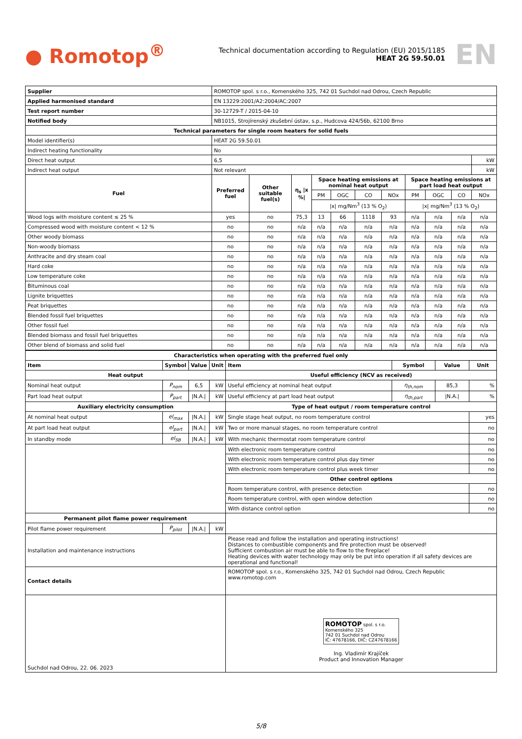● Romotop<sup>®</sup>
Technical documentation according to Regulation (EU) 2015/1185
HEAT 2G 59.50.01
EN
| Supplier | ROMOTOP spol. s r.o., Komenského 325, 742 01 Suchdol nad Odrou, Czech Republic | | | | | | | | | | | |
| Applied harmonised standard | EN 13229:2001/A2:2004/AC:2007 | | | | | | | | | | | |
| Test report number | 30-12729-T / 2015-04-10 | | | | | | | | | | | |
| Notified body | NB1015, Strojírenský zkušební ústav, s.p., Hudcova 424/56b, 62100 Brno | | | | | | | | | | | |
| Technical parameters for single room heaters for solid fuels | | | | | | | | | | | | |
| Model identifier(s) | HEAT 2G 59.50.01 | | | | | | | | | | | |
| Indirect heating functionality | No | | | | | | | | | | | |
| Direct heat output | 6,5 | | | | | | | | | | | kW |
| Indirect heat output | Not relevant | | | | | | | | | | | kW |
| Fuel | Preferred fuel | Other suitable fuel(s) | η<sub>s</sub> /x %/ | Space heating emissions at nominal heat output | | | | Space heating emissions at part load heat output | | | | |
| | | | | PM | OGC | CO | NOx | PM | OGC | CO | NOx | |
| | | | | /x/ mg/Nm<sup>3</sup> (13 % O<sub>2</sub>) | | | | /x/ mg/Nm<sup>3</sup> (13 % O<sub>2</sub>) | | | | |
| Wood logs with moisture content ≤ 25 % | yes | no | 75,3 | 13 | 66 | 1118 | 93 | n/a | n/a | n/a | n/a | |
| Compressed wood with moisture content < 12 % | no | no | n/a | n/a | n/a | n/a | n/a | n/a | n/a | n/a | n/a | |
| Other woody biomass | no | no | n/a | n/a | n/a | n/a | n/a | n/a | n/a | n/a | n/a | |
| Non-woody biomass | no | no | n/a | n/a | n/a | n/a | n/a | n/a | n/a | n/a | n/a | |
| Anthracite and dry steam coal | no | no | n/a | n/a | n/a | n/a | n/a | n/a | n/a | n/a | n/a | |
| Hard coke | no | no | n/a | n/a | n/a | n/a | n/a | n/a | n/a | n/a | n/a | |
| Low temperature coke | no | no | n/a | n/a | n/a | n/a | n/a | n/a | n/a | n/a | n/a | |
| Bituminous coal | no | no | n/a | n/a | n/a | n/a | n/a | n/a | n/a | n/a | n/a | |
| Lignite briquettes | no | no | n/a | n/a | n/a | n/a | n/a | n/a | n/a | n/a | n/a | |
| Peat briquettes | no | no | n/a | n/a | n/a | n/a | n/a | n/a | n/a | n/a | n/a | |
| Blended fossil fuel briquettes | no | no | n/a | n/a | n/a | n/a | n/a | n/a | n/a | n/a | n/a | |
| Other fossil fuel | no | no | n/a | n/a | n/a | n/a | n/a | n/a | n/a | n/a | n/a | |
| Blended biomass and fossil fuel briquettes | no | no | n/a | n/a | n/a | n/a | n/a | n/a | n/a | n/a | n/a | |
| Other blend of biomass and solid fuel | no | no | n/a | n/a | n/a | n/a | n/a | n/a | n/a | n/a | n/a | |
| Characteristics when operating with the preferred fuel only | | | | | | | |
| --- | --- | --- | --- | --- | --- | --- | --- |
| Item | Symbol | Value | Unit | Item | Symbol | Value | Unit |
| Heat output | | | | Useful efficiency (NCV as received) | | | |
| Nominal heat output | P<sub>nom</sub> | 6,5 | kW | Useful efficiency at nominal heat output | η<sub>th,nom</sub> | 85,3 | % |
| Part load heat output | P<sub>part</sub> | /N.A./ | kW | Useful efficiency at part load heat output | η<sub>th,part</sub> | /N.A./ | % |
| Auxiliary electricity consumption | | | | Type of heat output / room temperature control | | | |
| At nominal heat output | el<sub>max</sub> | /N.A./ | kW | Single stage heat output, no room temperature control | | | yes |
| At part load heat output | el<sub>part</sub> | /N.A./ | kW | Two or more manual stages, no room temperature control | | | no |
| In standby mode | el<sub>SB</sub> | /N.A./ | kW | With mechanic thermostat room temperature control | | | no |
| | | | | With electronic room temperature control | | | no |
| | | | | With electronic room temperature control plus day timer | | | no |
| | | | | With electronic room temperature control plus week timer | | | no |
| | | | | Other control options | | | |
| | | | | Room temperature control, with presence detection | | | no |
| | | | | Room temperature control, with open window detection | | | no |
| | | | | With distance control option | | | no |
| Permanent pilot flame power requirement | | | | | | | |
| Pilot flame power requirement | P<sub>pilot</sub> | /N.A./ | kW | | | | |
| Installation and maintenance instructions | | | | Please read and follow the installation and operating instructions! Distances to combustible components and fire protection must be observed! Sufficient combustion air must be able to flow to the fireplace! Heating devices with water technology may only be put into operation if all safety devices are operational and functional! | | | |
| Contact details | | | | ROMOTOP spol. s r.o., Komenského 325, 742 01 Suchdol nad Odrou, Czech Republic www.romotop.com | | | |
| Suchdol nad Odrou, 22. 06. 2023 | | | | ROMOTOP spol. s r.o. Komenského 325 742 01 Suchdol nad Odrou IČ: 47678166, DIČ: CZ47678166 Ing. Vladimír Krajíček Product and Innovation Manager | | | |
5/8